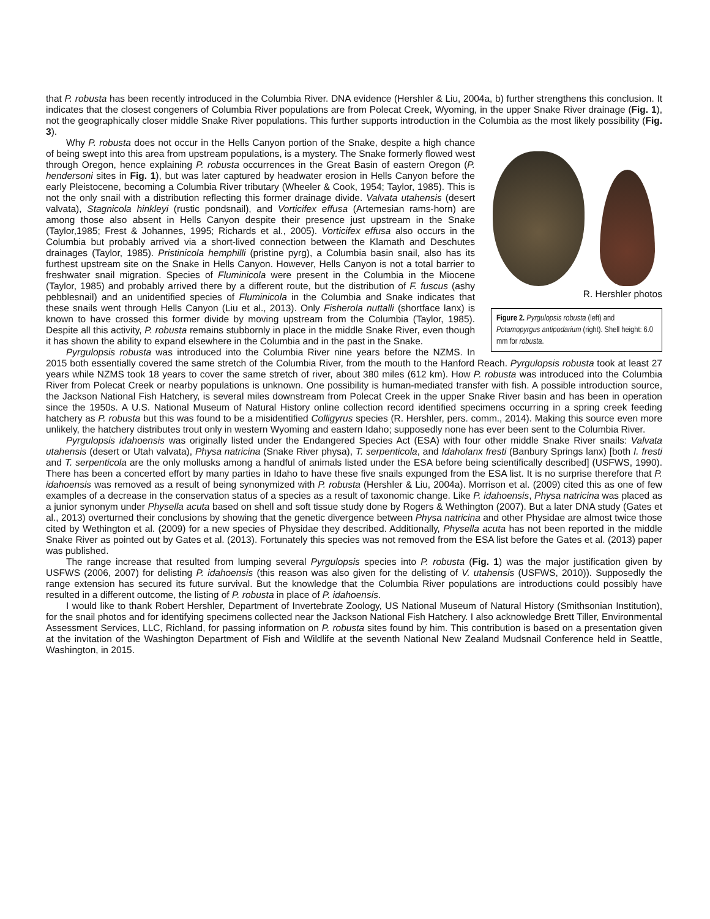that P. robusta has been recently introduced in the Columbia River. DNA evidence (Hershler & Liu, 2004a, b) further strengthens this conclusion. It indicates that the closest congeners of Columbia River populations are from Polecat Creek, Wyoming, in the upper Snake River drainage (Fig. 1), not the geographically closer middle Snake River populations. This further supports introduction in the Columbia as the most likely possibility (Fig. 3).
R. Hershler photos
Figure 2. Pyrgulopsis robusta (left) and Potamopyrgus antipodarium (right). Shell height: 6.0 mm for robusta.
Why P. robusta does not occur in the Hells Canyon portion of the Snake, despite a high chance of being swept into this area from upstream populations, is a mystery. The Snake formerly flowed west through Oregon, hence explaining P. robusta occurrences in the Great Basin of eastern Oregon (P. hendersoni sites in Fig. 1), but was later captured by headwater erosion in Hells Canyon before the early Pleistocene, becoming a Columbia River tributary (Wheeler & Cook, 1954; Taylor, 1985). This is not the only snail with a distribution reflecting this former drainage divide. Valvata utahensis (desert valvata), Stagnicola hinkleyi (rustic pondsnail), and Vorticifex effusa (Artemesian rams-horn) are among those also absent in Hells Canyon despite their presence just upstream in the Snake (Taylor,1985; Frest & Johannes, 1995; Richards et al., 2005). Vorticifex effusa also occurs in the Columbia but probably arrived via a short-lived connection between the Klamath and Deschutes drainages (Taylor, 1985). Pristinicola hemphilli (pristine pyrg), a Columbia basin snail, also has its furthest upstream site on the Snake in Hells Canyon. However, Hells Canyon is not a total barrier to freshwater snail migration. Species of Fluminicola were present in the Columbia in the Miocene (Taylor, 1985) and probably arrived there by a different route, but the distribution of F. fuscus (ashy pebblesnail) and an unidentified species of Fluminicola in the Columbia and Snake indicates that these snails went through Hells Canyon (Liu et al., 2013). Only Fisherola nuttalli (shortface lanx) is known to have crossed this former divide by moving upstream from the Columbia (Taylor, 1985). Despite all this activity, P. robusta remains stubbornly in place in the middle Snake River, even though it has shown the ability to expand elsewhere in the Columbia and in the past in the Snake.
Pyrgulopsis robusta was introduced into the Columbia River nine years before the NZMS. In 2015 both essentially covered the same stretch of the Columbia River, from the mouth to the Hanford Reach. Pyrgulopsis robusta took at least 27 years while NZMS took 18 years to cover the same stretch of river, about 380 miles (612 km). How P. robusta was introduced into the Columbia River from Polecat Creek or nearby populations is unknown. One possibility is human-mediated transfer with fish. A possible introduction source, the Jackson National Fish Hatchery, is several miles downstream from Polecat Creek in the upper Snake River basin and has been in operation since the 1950s. A U.S. National Museum of Natural History online collection record identified specimens occurring in a spring creek feeding hatchery as P. robusta but this was found to be a misidentified Colligyrus species (R. Hershler, pers. comm., 2014). Making this source even more unlikely, the hatchery distributes trout only in western Wyoming and eastern Idaho; supposedly none has ever been sent to the Columbia River.
Pyrgulopsis idahoensis was originally listed under the Endangered Species Act (ESA) with four other middle Snake River snails: Valvata utahensis (desert or Utah valvata), Physa natricina (Snake River physa), T. serpenticola, and Idaholanx fresti (Banbury Springs lanx) [both I. fresti and T. serpenticola are the only mollusks among a handful of animals listed under the ESA before being scientifically described] (USFWS, 1990). There has been a concerted effort by many parties in Idaho to have these five snails expunged from the ESA list. It is no surprise therefore that P. idahoensis was removed as a result of being synonymized with P. robusta (Hershler & Liu, 2004a). Morrison et al. (2009) cited this as one of few examples of a decrease in the conservation status of a species as a result of taxonomic change. Like P. idahoensis, Physa natricina was placed as a junior synonym under Physella acuta based on shell and soft tissue study done by Rogers & Wethington (2007). But a later DNA study (Gates et al., 2013) overturned their conclusions by showing that the genetic divergence between Physa natricina and other Physidae are almost twice those cited by Wethington et al. (2009) for a new species of Physidae they described. Additionally, Physella acuta has not been reported in the middle Snake River as pointed out by Gates et al. (2013). Fortunately this species was not removed from the ESA list before the Gates et al. (2013) paper was published.
The range increase that resulted from lumping several Pyrgulopsis species into P. robusta (Fig. 1) was the major justification given by USFWS (2006, 2007) for delisting P. idahoensis (this reason was also given for the delisting of V. utahensis (USFWS, 2010)). Supposedly the range extension has secured its future survival. But the knowledge that the Columbia River populations are introductions could possibly have resulted in a different outcome, the listing of P. robusta in place of P. idahoensis.
I would like to thank Robert Hershler, Department of Invertebrate Zoology, US National Museum of Natural History (Smithsonian Institution), for the snail photos and for identifying specimens collected near the Jackson National Fish Hatchery. I also acknowledge Brett Tiller, Environmental Assessment Services, LLC, Richland, for passing information on P. robusta sites found by him. This contribution is based on a presentation given at the invitation of the Washington Department of Fish and Wildlife at the seventh National New Zealand Mudsnail Conference held in Seattle, Washington, in 2015.